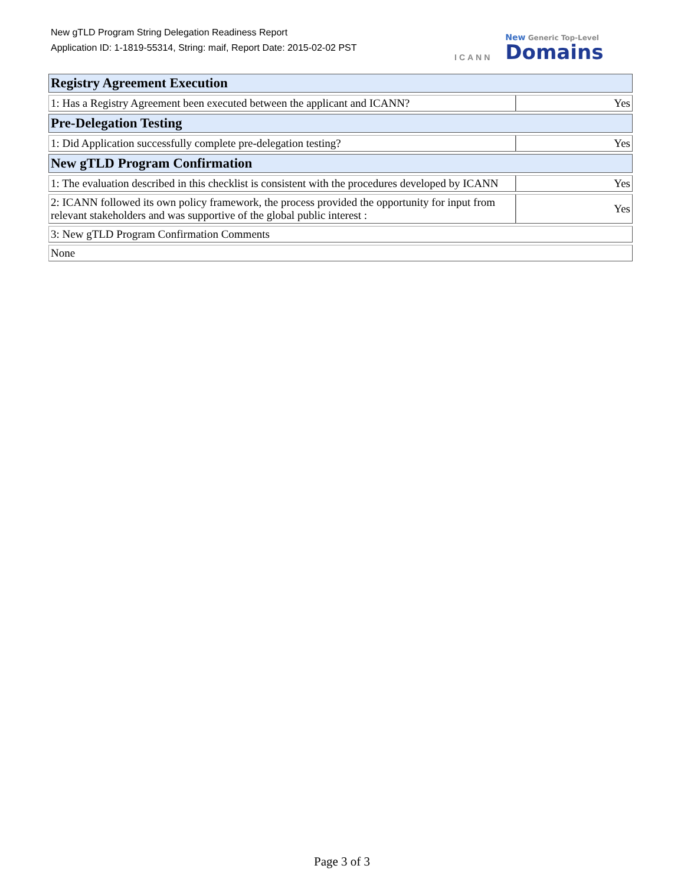New gTLD Program String Delegation Readiness Report
Application ID: 1-1819-55314, String: maif, Report Date: 2015-02-02 PST
ICANN
New Generic Top-Level
Domains
| Registry Agreement Execution | |
| --- | --- |
| 1: Has a Registry Agreement been executed between the applicant and ICANN? | Yes |
| Pre-Delegation Testing | |
| 1: Did Application successfully complete pre-delegation testing? | Yes |
| New gTLD Program Confirmation | |
| 1: The evaluation described in this checklist is consistent with the procedures developed by ICANN | Yes |
| 2: ICANN followed its own policy framework, the process provided the opportunity for input from relevant stakeholders and was supportive of the global public interest : | Yes |
| 3: New gTLD Program Confirmation Comments | |
| None | |
Page 3 of 3